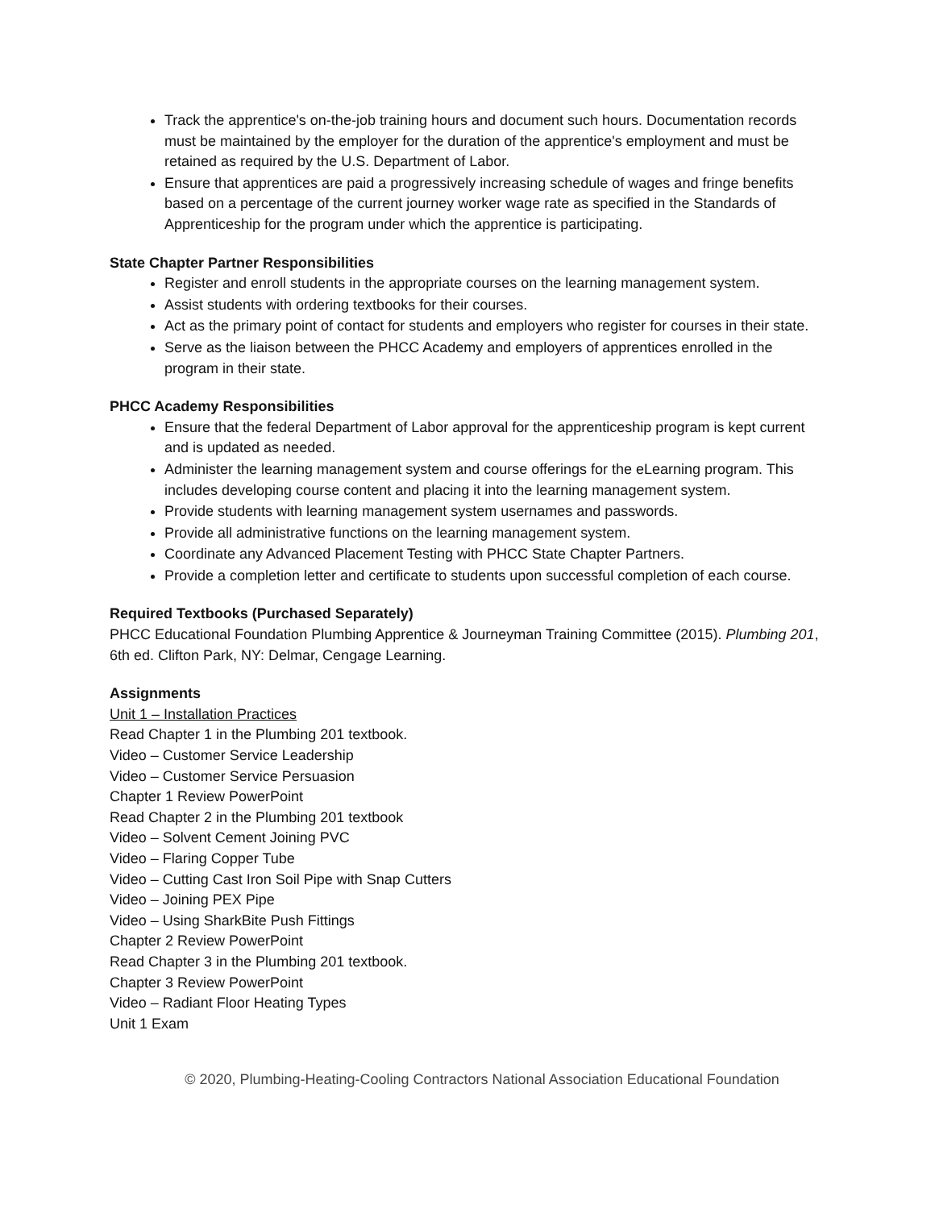Track the apprentice's on-the-job training hours and document such hours. Documentation records must be maintained by the employer for the duration of the apprentice's employment and must be retained as required by the U.S. Department of Labor.
Ensure that apprentices are paid a progressively increasing schedule of wages and fringe benefits based on a percentage of the current journey worker wage rate as specified in the Standards of Apprenticeship for the program under which the apprentice is participating.
State Chapter Partner Responsibilities
Register and enroll students in the appropriate courses on the learning management system.
Assist students with ordering textbooks for their courses.
Act as the primary point of contact for students and employers who register for courses in their state.
Serve as the liaison between the PHCC Academy and employers of apprentices enrolled in the program in their state.
PHCC Academy Responsibilities
Ensure that the federal Department of Labor approval for the apprenticeship program is kept current and is updated as needed.
Administer the learning management system and course offerings for the eLearning program. This includes developing course content and placing it into the learning management system.
Provide students with learning management system usernames and passwords.
Provide all administrative functions on the learning management system.
Coordinate any Advanced Placement Testing with PHCC State Chapter Partners.
Provide a completion letter and certificate to students upon successful completion of each course.
Required Textbooks (Purchased Separately)
PHCC Educational Foundation Plumbing Apprentice & Journeyman Training Committee (2015). Plumbing 201, 6th ed. Clifton Park, NY: Delmar, Cengage Learning.
Assignments
Unit 1 – Installation Practices
Read Chapter 1 in the Plumbing 201 textbook.
Video – Customer Service Leadership
Video – Customer Service Persuasion
Chapter 1 Review PowerPoint
Read Chapter 2 in the Plumbing 201 textbook
Video – Solvent Cement Joining PVC
Video – Flaring Copper Tube
Video – Cutting Cast Iron Soil Pipe with Snap Cutters
Video – Joining PEX Pipe
Video – Using SharkBite Push Fittings
Chapter 2 Review PowerPoint
Read Chapter 3 in the Plumbing 201 textbook.
Chapter 3 Review PowerPoint
Video – Radiant Floor Heating Types
Unit 1 Exam
© 2020, Plumbing-Heating-Cooling Contractors National Association Educational Foundation